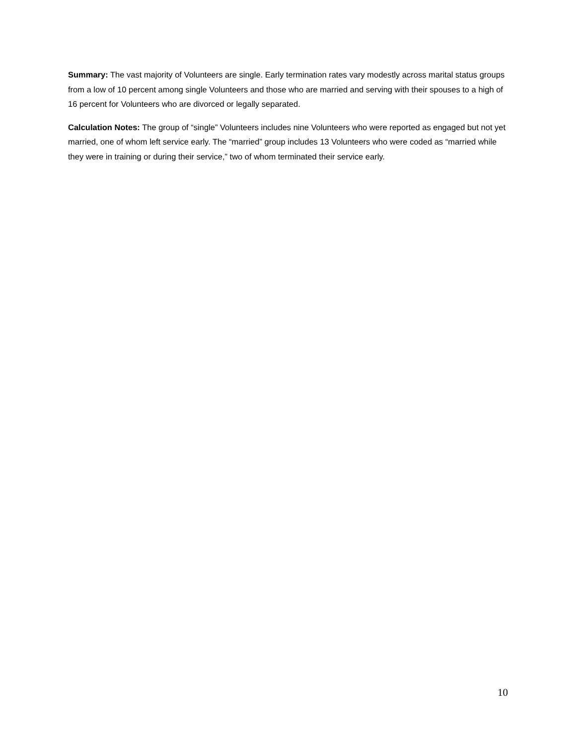Summary: The vast majority of Volunteers are single. Early termination rates vary modestly across marital status groups from a low of 10 percent among single Volunteers and those who are married and serving with their spouses to a high of 16 percent for Volunteers who are divorced or legally separated.
Calculation Notes: The group of “single” Volunteers includes nine Volunteers who were reported as engaged but not yet married, one of whom left service early. The “married” group includes 13 Volunteers who were coded as “married while they were in training or during their service,” two of whom terminated their service early.
10